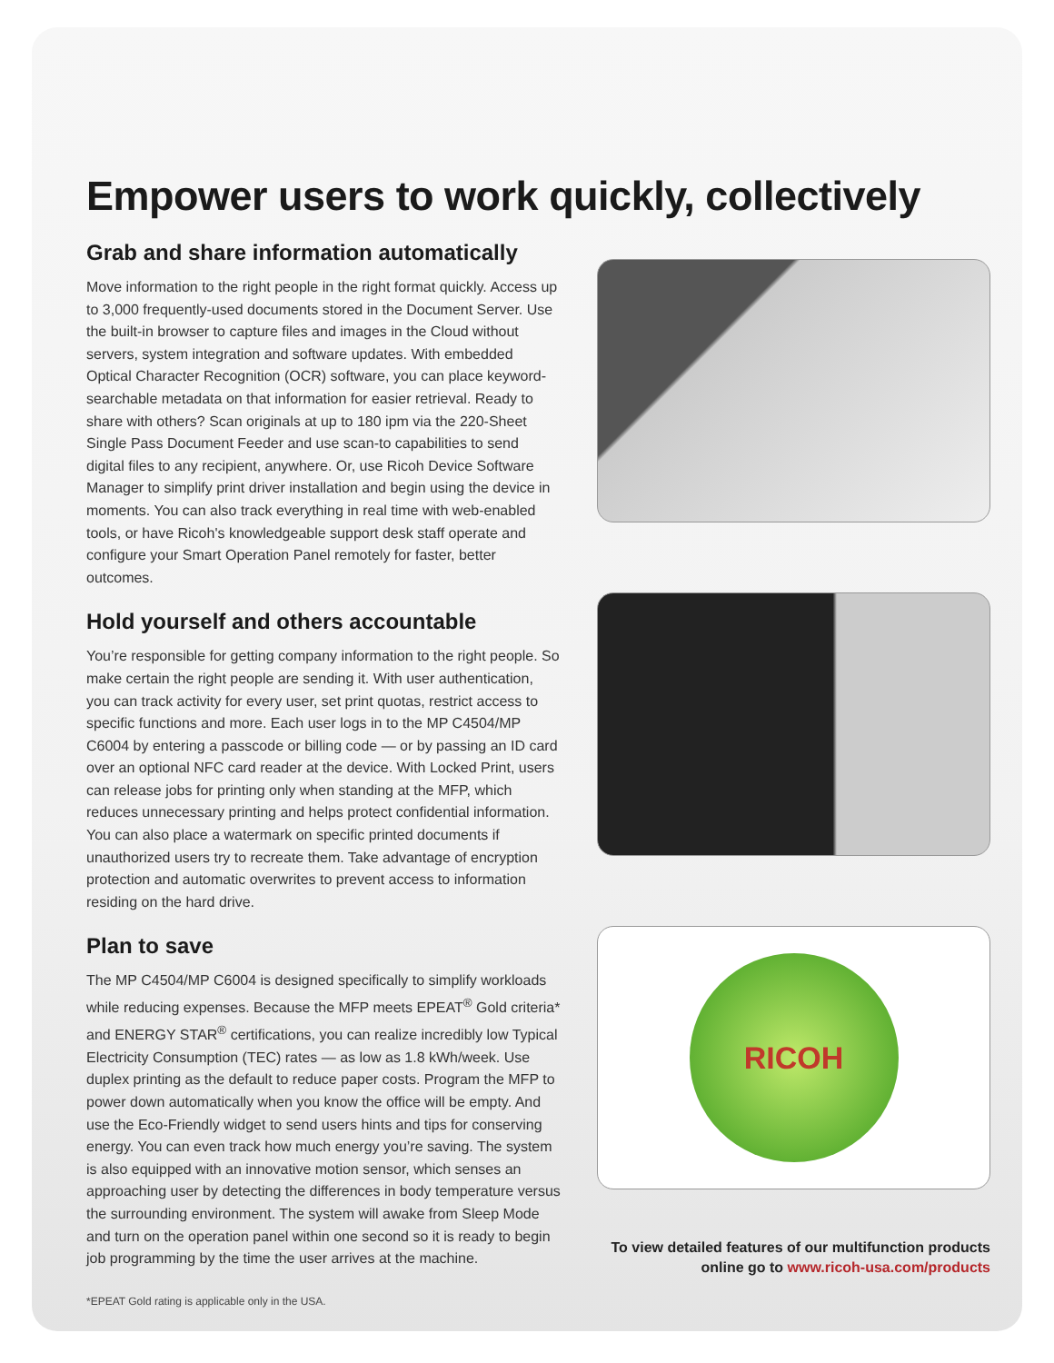Empower users to work quickly, collectively
Grab and share information automatically
Move information to the right people in the right format quickly. Access up to 3,000 frequently-used documents stored in the Document Server. Use the built-in browser to capture files and images in the Cloud without servers, system integration and software updates. With embedded Optical Character Recognition (OCR) software, you can place keyword-searchable metadata on that information for easier retrieval. Ready to share with others? Scan originals at up to 180 ipm via the 220-Sheet Single Pass Document Feeder and use scan-to capabilities to send digital files to any recipient, anywhere. Or, use Ricoh Device Software Manager to simplify print driver installation and begin using the device in moments. You can also track everything in real time with web-enabled tools, or have Ricoh's knowledgeable support desk staff operate and configure your Smart Operation Panel remotely for faster, better outcomes.
Hold yourself and others accountable
You’re responsible for getting company information to the right people. So make certain the right people are sending it. With user authentication, you can track activity for every user, set print quotas, restrict access to specific functions and more. Each user logs in to the MP C4504/MP C6004 by entering a passcode or billing code — or by passing an ID card over an optional NFC card reader at the device. With Locked Print, users can release jobs for printing only when standing at the MFP, which reduces unnecessary printing and helps protect confidential information. You can also place a watermark on specific printed documents if unauthorized users try to recreate them. Take advantage of encryption protection and automatic overwrites to prevent access to information residing on the hard drive.
Plan to save
The MP C4504/MP C6004 is designed specifically to simplify workloads while reducing expenses. Because the MFP meets EPEAT<sup>®</sup> Gold criteria* and ENERGY STAR<sup>®</sup> certifications, you can realize incredibly low Typical Electricity Consumption (TEC) rates — as low as 1.8 kWh/week. Use duplex printing as the default to reduce paper costs. Program the MFP to power down automatically when you know the office will be empty. And use the Eco-Friendly widget to send users hints and tips for conserving energy. You can even track how much energy you’re saving. The system is also equipped with an innovative motion sensor, which senses an approaching user by detecting the differences in body temperature versus the surrounding environment. The system will awake from Sleep Mode and turn on the operation panel within one second so it is ready to begin job programming by the time the user arrives at the machine.
*EPEAT Gold rating is applicable only in the USA.
RICOH
To view detailed features of our multifunction products
online go to www.ricoh-usa.com/products